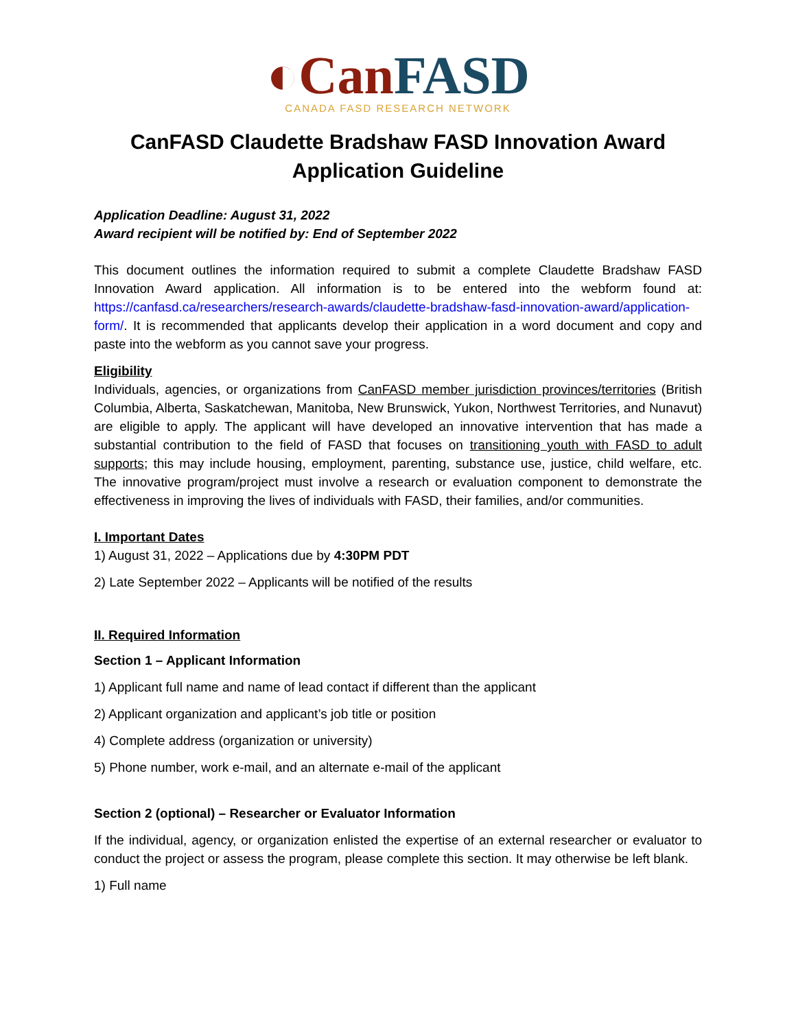◐Can FASD
CANADA FASD RESEARCH NETWORK
CanFASD Claudette Bradshaw FASD Innovation Award
Application Guideline
Application Deadline: August 31, 2022
Award recipient will be notified by: End of September 2022
This document outlines the information required to submit a complete Claudette Bradshaw FASD Innovation Award application. All information is to be entered into the webform found at: https://canfasd.ca/researchers/research-awards/claudette-bradshaw-fasd-innovation-award/application-form/. It is recommended that applicants develop their application in a word document and copy and paste into the webform as you cannot save your progress.
Eligibility
Individuals, agencies, or organizations from CanFASD member jurisdiction provinces/territories (British Columbia, Alberta, Saskatchewan, Manitoba, New Brunswick, Yukon, Northwest Territories, and Nunavut) are eligible to apply. The applicant will have developed an innovative intervention that has made a substantial contribution to the field of FASD that focuses on transitioning youth with FASD to adult supports; this may include housing, employment, parenting, substance use, justice, child welfare, etc. The innovative program/project must involve a research or evaluation component to demonstrate the effectiveness in improving the lives of individuals with FASD, their families, and/or communities.
I. Important Dates
1) August 31, 2022 – Applications due by 4:30PM PDT
2) Late September 2022 – Applicants will be notified of the results
II. Required Information
Section 1 – Applicant Information
1) Applicant full name and name of lead contact if different than the applicant
2) Applicant organization and applicant’s job title or position
4) Complete address (organization or university)
5) Phone number, work e-mail, and an alternate e-mail of the applicant
Section 2 (optional) – Researcher or Evaluator Information
If the individual, agency, or organization enlisted the expertise of an external researcher or evaluator to conduct the project or assess the program, please complete this section. It may otherwise be left blank.
1) Full name